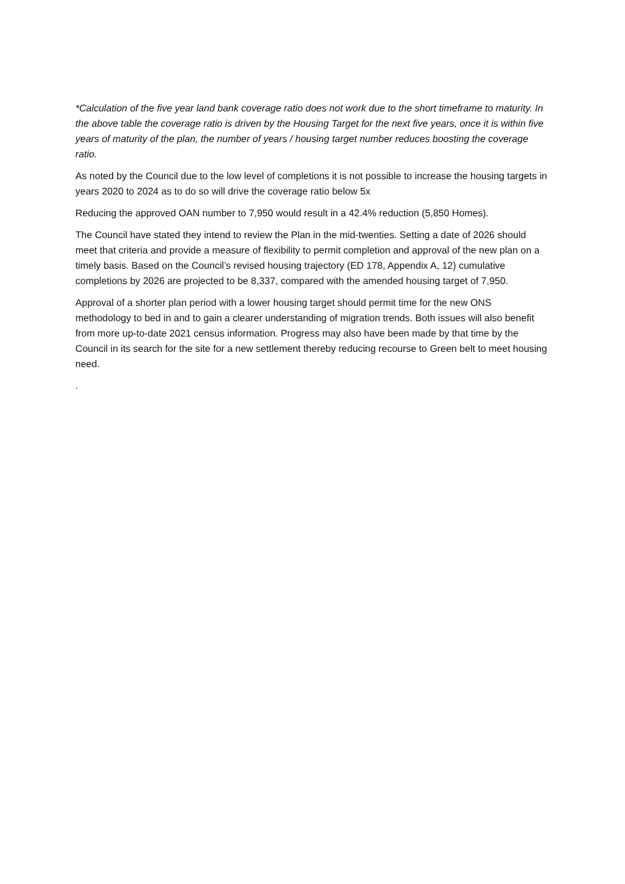*Calculation of the five year land bank coverage ratio does not work due to the short timeframe to maturity. In the above table the coverage ratio is driven by the Housing Target for the next five years, once it is within five years of maturity of the plan, the number of years / housing target number reduces boosting the coverage ratio.
As noted by the Council due to the low level of completions it is not possible to increase the housing targets in years 2020 to 2024 as to do so will drive the coverage ratio below 5x
Reducing the approved OAN number to 7,950 would result in a 42.4% reduction (5,850 Homes).
The Council have stated they intend to review the Plan in the mid-twenties. Setting a date of 2026 should meet that criteria and provide a measure of flexibility to permit completion and approval of the new plan on a timely basis. Based on the Council’s revised housing trajectory (ED 178, Appendix A, 12) cumulative completions by 2026 are projected to be 8,337, compared with the amended housing target of 7,950.
Approval of a shorter plan period with a lower housing target should permit time for the new ONS methodology to bed in and to gain a clearer understanding of migration trends. Both issues will also benefit from more up-to-date 2021 census information. Progress may also have been made by that time by the Council in its search for the site for a new settlement thereby reducing recourse to Green belt to meet housing need.
.